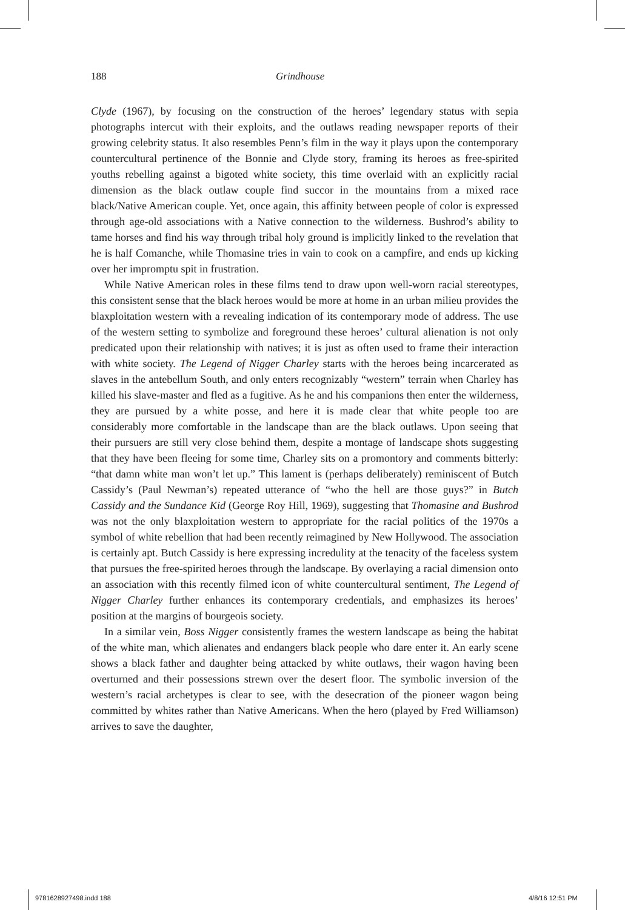188 Grindhouse
Clyde (1967), by focusing on the construction of the heroes’ legendary status with sepia photographs intercut with their exploits, and the outlaws reading newspaper reports of their growing celebrity status. It also resembles Penn’s film in the way it plays upon the contemporary countercultural pertinence of the Bonnie and Clyde story, framing its heroes as free-spirited youths rebelling against a bigoted white society, this time overlaid with an explicitly racial dimension as the black outlaw couple find succor in the mountains from a mixed race black/Native American couple. Yet, once again, this affinity between people of color is expressed through age-old associations with a Native connection to the wilderness. Bushrod’s ability to tame horses and find his way through tribal holy ground is implicitly linked to the revelation that he is half Comanche, while Thomasine tries in vain to cook on a campfire, and ends up kicking over her impromptu spit in frustration.
While Native American roles in these films tend to draw upon well-worn racial stereotypes, this consistent sense that the black heroes would be more at home in an urban milieu provides the blaxploitation western with a revealing indication of its contemporary mode of address. The use of the western setting to symbolize and foreground these heroes’ cultural alienation is not only predicated upon their relationship with natives; it is just as often used to frame their interaction with white society. The Legend of Nigger Charley starts with the heroes being incarcerated as slaves in the antebellum South, and only enters recognizably “western” terrain when Charley has killed his slave-master and fled as a fugitive. As he and his companions then enter the wilderness, they are pursued by a white posse, and here it is made clear that white people too are considerably more comfortable in the landscape than are the black outlaws. Upon seeing that their pursuers are still very close behind them, despite a montage of landscape shots suggesting that they have been fleeing for some time, Charley sits on a promontory and comments bitterly: “that damn white man won’t let up.” This lament is (perhaps deliberately) reminiscent of Butch Cassidy’s (Paul Newman’s) repeated utterance of “who the hell are those guys?” in Butch Cassidy and the Sundance Kid (George Roy Hill, 1969), suggesting that Thomasine and Bushrod was not the only blaxploitation western to appropriate for the racial politics of the 1970s a symbol of white rebellion that had been recently reimagined by New Hollywood. The association is certainly apt. Butch Cassidy is here expressing incredulity at the tenacity of the faceless system that pursues the free-spirited heroes through the landscape. By overlaying a racial dimension onto an association with this recently filmed icon of white countercultural sentiment, The Legend of Nigger Charley further enhances its contemporary credentials, and emphasizes its heroes’ position at the margins of bourgeois society.
In a similar vein, Boss Nigger consistently frames the western landscape as being the habitat of the white man, which alienates and endangers black people who dare enter it. An early scene shows a black father and daughter being attacked by white outlaws, their wagon having been overturned and their possessions strewn over the desert floor. The symbolic inversion of the western’s racial archetypes is clear to see, with the desecration of the pioneer wagon being committed by whites rather than Native Americans. When the hero (played by Fred Williamson) arrives to save the daughter,
9781628927498.indd 188 4/8/16 12:51 PM